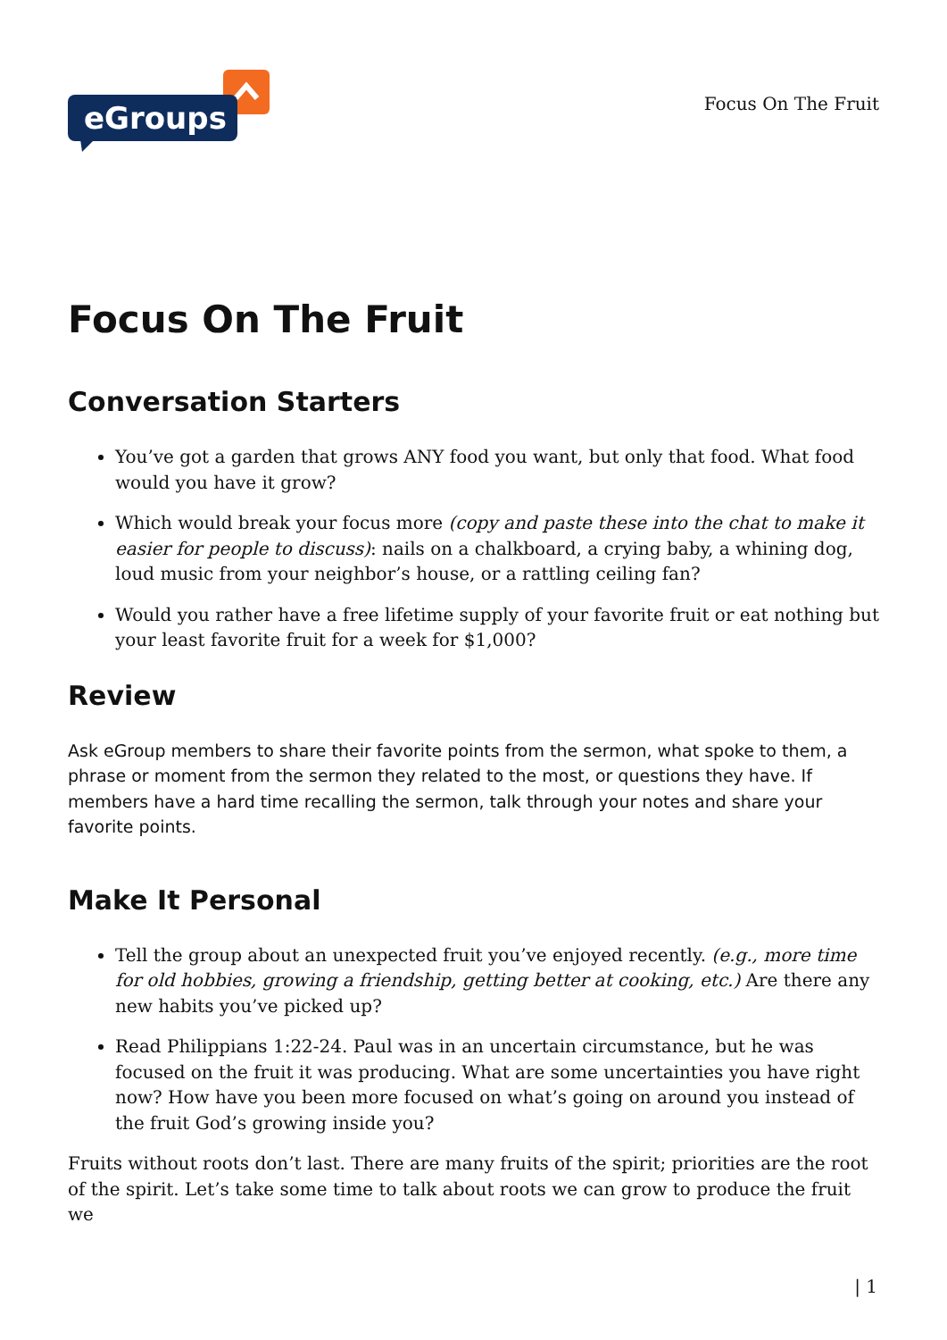eGroups
Focus On The Fruit
Focus On The Fruit
Conversation Starters
You’ve got a garden that grows ANY food you want, but only that food. What food would you have it grow?
Which would break your focus more (copy and paste these into the chat to make it easier for people to discuss): nails on a chalkboard, a crying baby, a whining dog, loud music from your neighbor’s house, or a rattling ceiling fan?
Would you rather have a free lifetime supply of your favorite fruit or eat nothing but your least favorite fruit for a week for $1,000?
Review
Ask eGroup members to share their favorite points from the sermon, what spoke to them, a phrase or moment from the sermon they related to the most, or questions they have. If members have a hard time recalling the sermon, talk through your notes and share your favorite points.
Make It Personal
Tell the group about an unexpected fruit you’ve enjoyed recently. (e.g., more time for old hobbies, growing a friendship, getting better at cooking, etc.) Are there any new habits you’ve picked up?
Read Philippians 1:22-24. Paul was in an uncertain circumstance, but he was focused on the fruit it was producing. What are some uncertainties you have right now? How have you been more focused on what’s going on around you instead of the fruit God’s growing inside you?
Fruits without roots don’t last. There are many fruits of the spirit; priorities are the root of the spirit. Let’s take some time to talk about roots we can grow to produce the fruit we
| 1